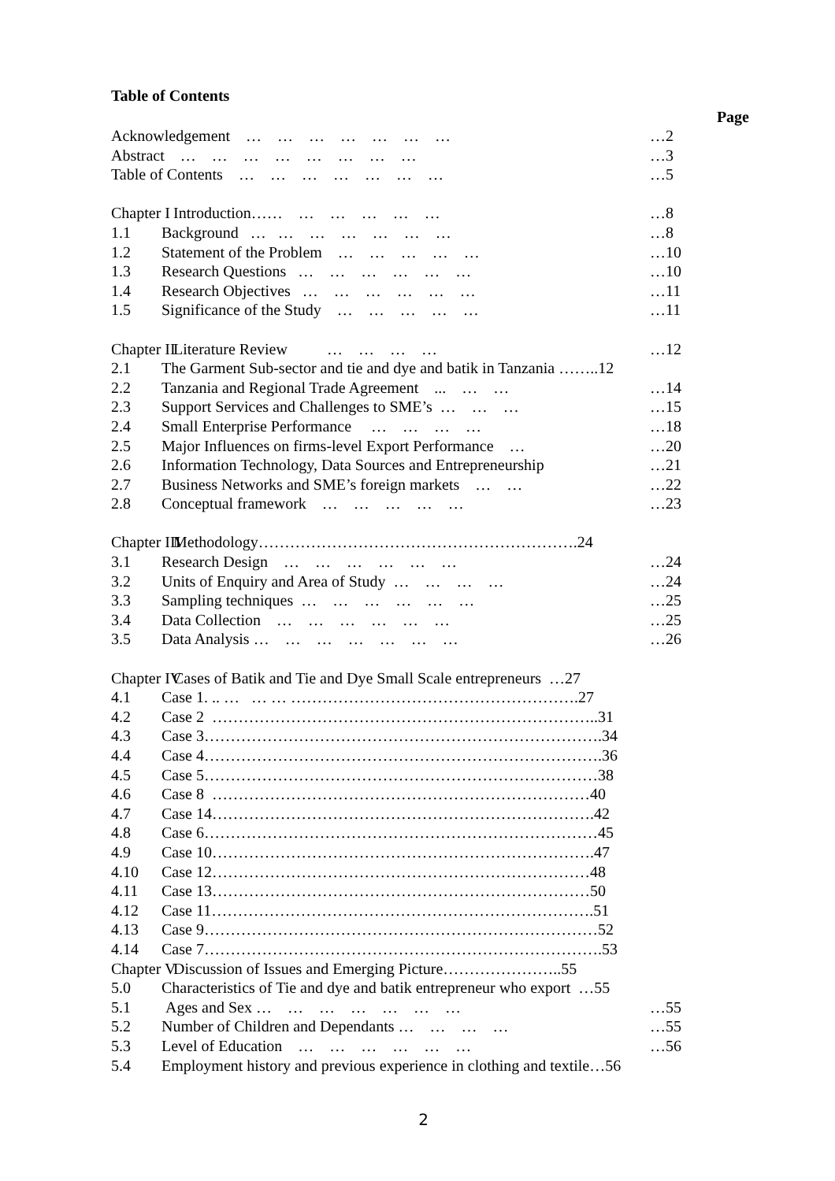Table of Contents
Page
Acknowledgement … … … … … … … …2
Abstract … … … … … … … … …3
Table of Contents … … … … … … … …5
Chapter I Introduction…… … … … … … …8
1.1 Background … … … … … … … …8
1.2 Statement of the Problem … … … … … …10
1.3 Research Questions … … … … … … …10
1.4 Research Objectives … … … … … … …11
1.5 Significance of the Study … … … … … …11
Chapter II Literature Review … … … … …12
2.1 The Garment Sub-sector and tie and dye and batik in Tanzania ……..12
2.2 Tanzania and Regional Trade Agreement ... … … …14
2.3 Support Services and Challenges to SME’s … … … …15
2.4 Small Enterprise Performance … … … … …18
2.5 Major Influences on firms-level Export Performance … …20
2.6 Information Technology, Data Sources and Entrepreneurship …21
2.7 Business Networks and SME’s foreign markets … … …22
2.8 Conceptual framework … … … … … …23
Chapter III Methodology…………………………………………………….24
3.1 Research Design … … … … … … …24
3.2 Units of Enquiry and Area of Study … … … … …24
3.3 Sampling techniques … … … … … … …25
3.4 Data Collection … … … … … … …25
3.5 Data Analysis … … … … … … … …26
Chapter IV Cases of Batik and Tie and Dye Small Scale entrepreneurs …27
4.1 Case 1. .. … … … ……………………………………………….27
4.2 Case 2 ………………………………………………………………..31
4.3 Case 3………………………………………………………………….34
4.4 Case 4………………………………………………………………….36
4.5 Case 5…………………………………………………………………38
4.6 Case 8 ………………………………………………………………40
4.7 Case 14……………………………………………………………….42
4.8 Case 6…………………………………………………………………45
4.9 Case 10……………………………………………………………….47
4.10 Case 12………………………………………………………………48
4.11 Case 13………………………………………………………………50
4.12 Case 11……………………………………………………………….51
4.13 Case 9…………………………………………………………………52
4.14 Case 7………………………………………………………………….53
Chapter V Discussion of Issues and Emerging Picture…………………..55
5.0 Characteristics of Tie and dye and batik entrepreneur who export …55
5.1 Ages and Sex … … … … … … … …55
5.2 Number of Children and Dependants … … … … …55
5.3 Level of Education … … … … … … …56
5.4 Employment history and previous experience in clothing and textile…56
2